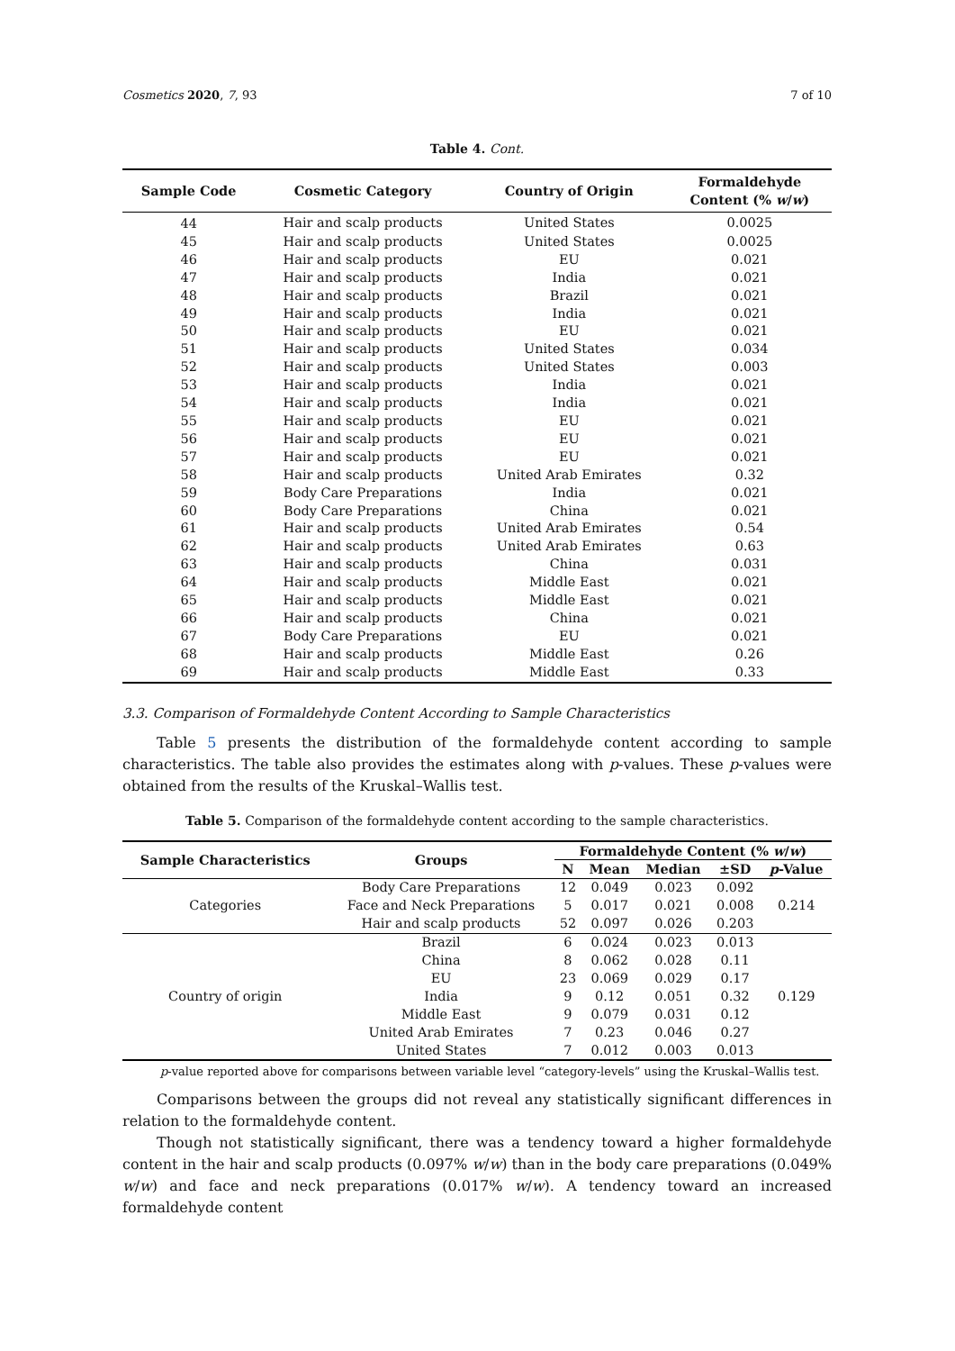Cosmetics 2020, 7, 93 7 of 10
Table 4. Cont.
| Sample Code | Cosmetic Category | Country of Origin | Formaldehyde Content (% w / w ) |
| --- | --- | --- | --- |
| 44 | Hair and scalp products | United States | 0.0025 |
| 45 | Hair and scalp products | United States | 0.0025 |
| 46 | Hair and scalp products | EU | 0.021 |
| 47 | Hair and scalp products | India | 0.021 |
| 48 | Hair and scalp products | Brazil | 0.021 |
| 49 | Hair and scalp products | India | 0.021 |
| 50 | Hair and scalp products | EU | 0.021 |
| 51 | Hair and scalp products | United States | 0.034 |
| 52 | Hair and scalp products | United States | 0.003 |
| 53 | Hair and scalp products | India | 0.021 |
| 54 | Hair and scalp products | India | 0.021 |
| 55 | Hair and scalp products | EU | 0.021 |
| 56 | Hair and scalp products | EU | 0.021 |
| 57 | Hair and scalp products | EU | 0.021 |
| 58 | Hair and scalp products | United Arab Emirates | 0.32 |
| 59 | Body Care Preparations | India | 0.021 |
| 60 | Body Care Preparations | China | 0.021 |
| 61 | Hair and scalp products | United Arab Emirates | 0.54 |
| 62 | Hair and scalp products | United Arab Emirates | 0.63 |
| 63 | Hair and scalp products | China | 0.031 |
| 64 | Hair and scalp products | Middle East | 0.021 |
| 65 | Hair and scalp products | Middle East | 0.021 |
| 66 | Hair and scalp products | China | 0.021 |
| 67 | Body Care Preparations | EU | 0.021 |
| 68 | Hair and scalp products | Middle East | 0.26 |
| 69 | Hair and scalp products | Middle East | 0.33 |
3.3. Comparison of Formaldehyde Content According to Sample Characteristics
Table 5 presents the distribution of the formaldehyde content according to sample characteristics. The table also provides the estimates along with p-values. These p-values were obtained from the results of the Kruskal–Wallis test.
Table 5. Comparison of the formaldehyde content according to the sample characteristics.
| Sample Characteristics | Groups | Formaldehyde Content (% w / w ) | | | | |
| --- | --- | --- | --- | --- | --- | --- |
| | | N | Mean | Median | ±SD | p -Value |
| Categories | Body Care Preparations | 12 | 0.049 | 0.023 | 0.092 | 0.214 |
| | Face and Neck Preparations | 5 | 0.017 | 0.021 | 0.008 | |
| | Hair and scalp products | 52 | 0.097 | 0.026 | 0.203 | |
| Country of origin | Brazil | 6 | 0.024 | 0.023 | 0.013 | 0.129 |
| | China | 8 | 0.062 | 0.028 | 0.11 | |
| | EU | 23 | 0.069 | 0.029 | 0.17 | |
| | India | 9 | 0.12 | 0.051 | 0.32 | |
| | Middle East | 9 | 0.079 | 0.031 | 0.12 | |
| | United Arab Emirates | 7 | 0.23 | 0.046 | 0.27 | |
| | United States | 7 | 0.012 | 0.003 | 0.013 | |
p-value reported above for comparisons between variable level “category-levels” using the Kruskal–Wallis test.
Comparisons between the groups did not reveal any statistically significant differences in relation to the formaldehyde content.
Though not statistically significant, there was a tendency toward a higher formaldehyde content in the hair and scalp products (0.097% w/w) than in the body care preparations (0.049% w/w) and face and neck preparations (0.017% w/w). A tendency toward an increased formaldehyde content